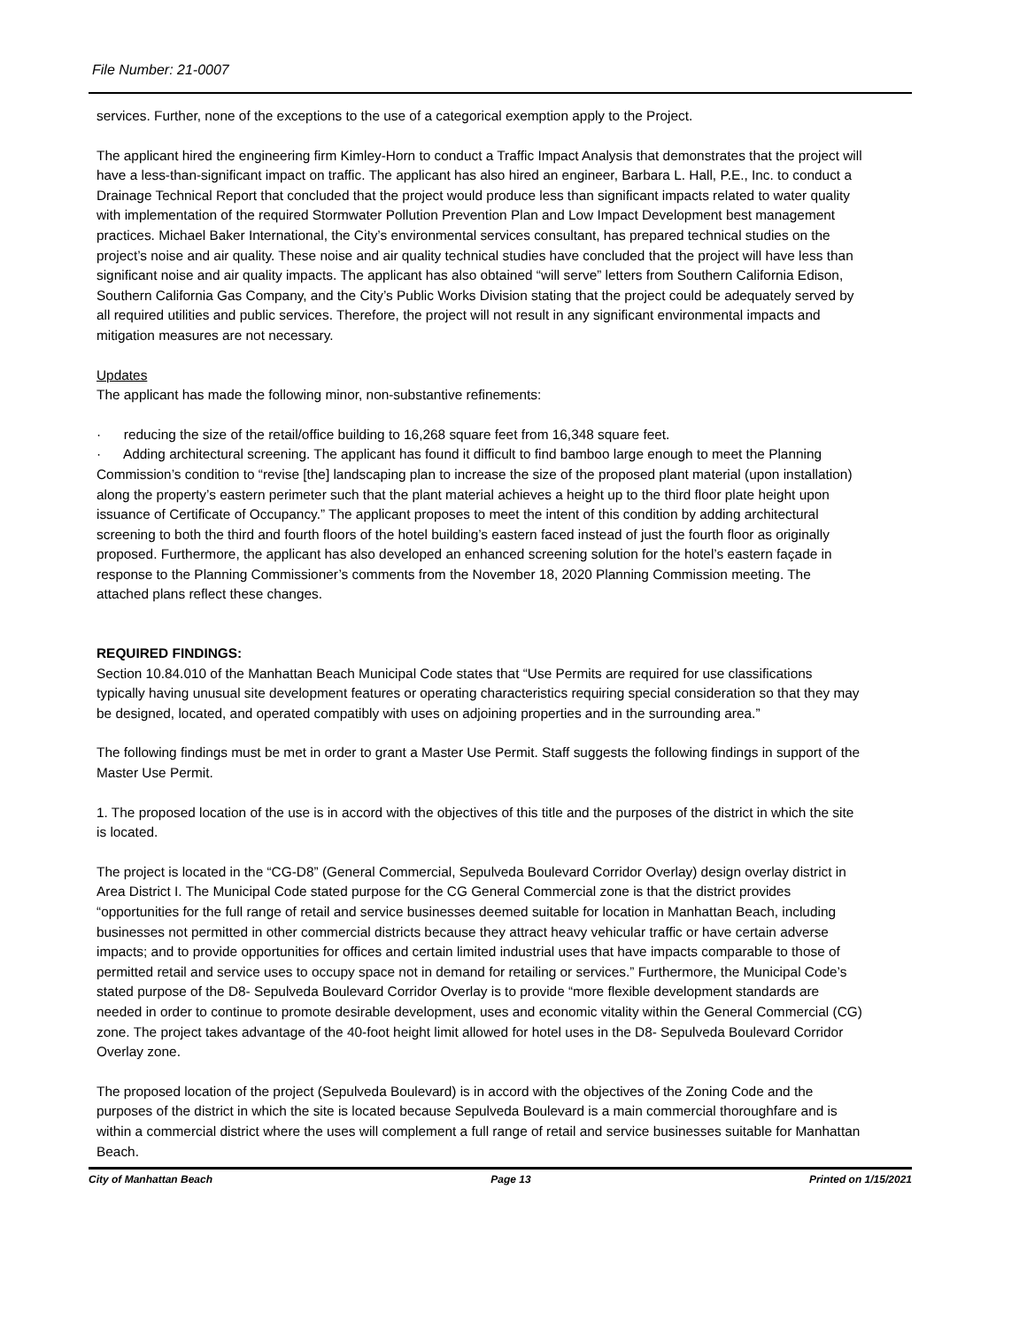File Number: 21-0007
services. Further, none of the exceptions to the use of a categorical exemption apply to the Project.
The applicant hired the engineering firm Kimley-Horn to conduct a Traffic Impact Analysis that demonstrates that the project will have a less-than-significant impact on traffic. The applicant has also hired an engineer, Barbara L. Hall, P.E., Inc. to conduct a Drainage Technical Report that concluded that the project would produce less than significant impacts related to water quality with implementation of the required Stormwater Pollution Prevention Plan and Low Impact Development best management practices. Michael Baker International, the City’s environmental services consultant, has prepared technical studies on the project’s noise and air quality. These noise and air quality technical studies have concluded that the project will have less than significant noise and air quality impacts. The applicant has also obtained “will serve” letters from Southern California Edison, Southern California Gas Company, and the City’s Public Works Division stating that the project could be adequately served by all required utilities and public services. Therefore, the project will not result in any significant environmental impacts and mitigation measures are not necessary.
Updates
The applicant has made the following minor, non-substantive refinements:
· reducing the size of the retail/office building to 16,268 square feet from 16,348 square feet.
· Adding architectural screening. The applicant has found it difficult to find bamboo large enough to meet the Planning Commission’s condition to “revise [the] landscaping plan to increase the size of the proposed plant material (upon installation) along the property’s eastern perimeter such that the plant material achieves a height up to the third floor plate height upon issuance of Certificate of Occupancy.” The applicant proposes to meet the intent of this condition by adding architectural screening to both the third and fourth floors of the hotel building’s eastern faced instead of just the fourth floor as originally proposed. Furthermore, the applicant has also developed an enhanced screening solution for the hotel’s eastern façade in response to the Planning Commissioner’s comments from the November 18, 2020 Planning Commission meeting. The attached plans reflect these changes.
REQUIRED FINDINGS:
Section 10.84.010 of the Manhattan Beach Municipal Code states that “Use Permits are required for use classifications typically having unusual site development features or operating characteristics requiring special consideration so that they may be designed, located, and operated compatibly with uses on adjoining properties and in the surrounding area.”
The following findings must be met in order to grant a Master Use Permit. Staff suggests the following findings in support of the Master Use Permit.
1. The proposed location of the use is in accord with the objectives of this title and the purposes of the district in which the site is located.
The project is located in the “CG-D8” (General Commercial, Sepulveda Boulevard Corridor Overlay) design overlay district in Area District I. The Municipal Code stated purpose for the CG General Commercial zone is that the district provides “opportunities for the full range of retail and service businesses deemed suitable for location in Manhattan Beach, including businesses not permitted in other commercial districts because they attract heavy vehicular traffic or have certain adverse impacts; and to provide opportunities for offices and certain limited industrial uses that have impacts comparable to those of permitted retail and service uses to occupy space not in demand for retailing or services.” Furthermore, the Municipal Code’s stated purpose of the D8- Sepulveda Boulevard Corridor Overlay is to provide “more flexible development standards are needed in order to continue to promote desirable development, uses and economic vitality within the General Commercial (CG) zone. The project takes advantage of the 40-foot height limit allowed for hotel uses in the D8- Sepulveda Boulevard Corridor Overlay zone.
The proposed location of the project (Sepulveda Boulevard) is in accord with the objectives of the Zoning Code and the purposes of the district in which the site is located because Sepulveda Boulevard is a main commercial thoroughfare and is within a commercial district where the uses will complement a full range of retail and service businesses suitable for Manhattan Beach.
City of Manhattan Beach Page 13 Printed on 1/15/2021